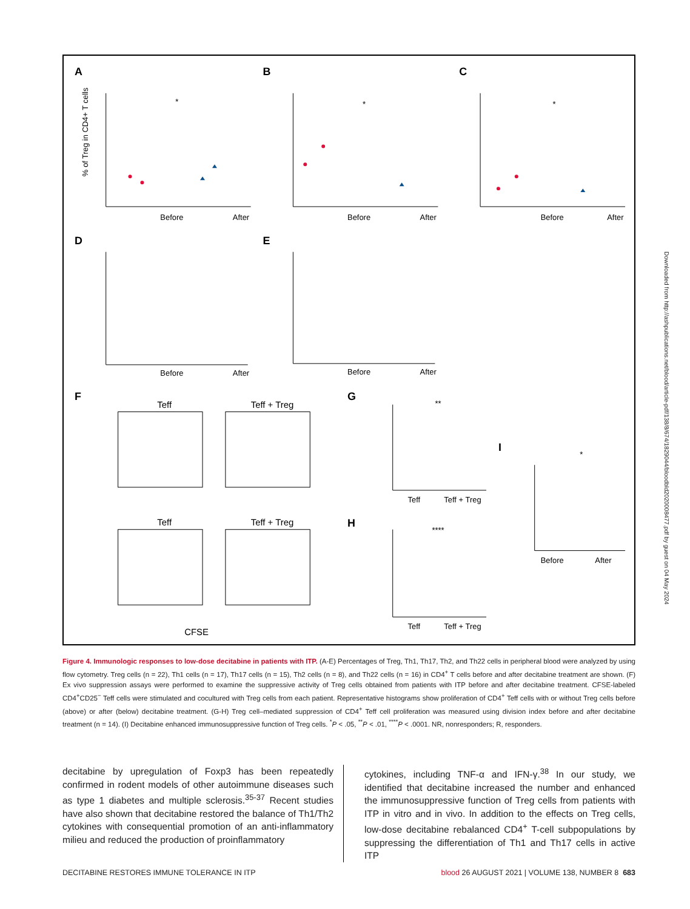A
B
C
D
E
F
G
H
I
Before
After
Before
After
Before
After
Before
After
Before
After
% of Treg in CD4+ T cells
Teff
Teff + Treg
Teff
Teff + Treg
CFSE
Teff
Teff + Treg
Teff
Teff + Treg
Before
After
*
*
*
**
****
*
Figure 4. Immunologic responses to low-dose decitabine in patients with ITP. (A-E) Percentages of Treg, Th1, Th17, Th2, and Th22 cells in peripheral blood were analyzed by using flow cytometry. Treg cells (n = 22), Th1 cells (n = 17), Th17 cells (n = 15), Th2 cells (n = 8), and Th22 cells (n = 16) in CD4<sup>+</sup> T cells before and after decitabine treatment are shown. (F) Ex vivo suppression assays were performed to examine the suppressive activity of Treg cells obtained from patients with ITP before and after decitabine treatment. CFSE-labeled CD4<sup>+</sup>CD25<sup>−</sup> Teff cells were stimulated and cocultured with Treg cells from each patient. Representative histograms show proliferation of CD4<sup>+</sup> Teff cells with or without Treg cells before (above) or after (below) decitabine treatment. (G-H) Treg cell–mediated suppression of CD4<sup>+</sup> Teff cell proliferation was measured using division index before and after decitabine treatment (n = 14). (I) Decitabine enhanced immunosuppressive function of Treg cells. <sup>*</sup>P < .05, <sup>**</sup>P < .01, <sup>****</sup>P < .0001. NR, nonresponders; R, responders.
decitabine by upregulation of Foxp3 has been repeatedly confirmed in rodent models of other autoimmune diseases such as type 1 diabetes and multiple sclerosis.<sup>35-37</sup> Recent studies have also shown that decitabine restored the balance of Th1/Th2 cytokines with consequential promotion of an anti-inflammatory milieu and reduced the production of proinflammatory
cytokines, including TNF-α and IFN-γ.<sup>38</sup> In our study, we identified that decitabine increased the number and enhanced the immunosuppressive function of Treg cells from patients with ITP in vitro and in vivo. In addition to the effects on Treg cells, low-dose decitabine rebalanced CD4<sup>+</sup> T-cell subpopulations by suppressing the differentiation of Th1 and Th17 cells in active ITP
DECITABINE RESTORES IMMUNE TOLERANCE IN ITP blood 26 AUGUST 2021 | VOLUME 138, NUMBER 8 683
Downloaded from http://ashpublications.net/blood/article-pdf/138/8/674/1829044/bloodbld2020008477.pdf by guest on 04 May 2024